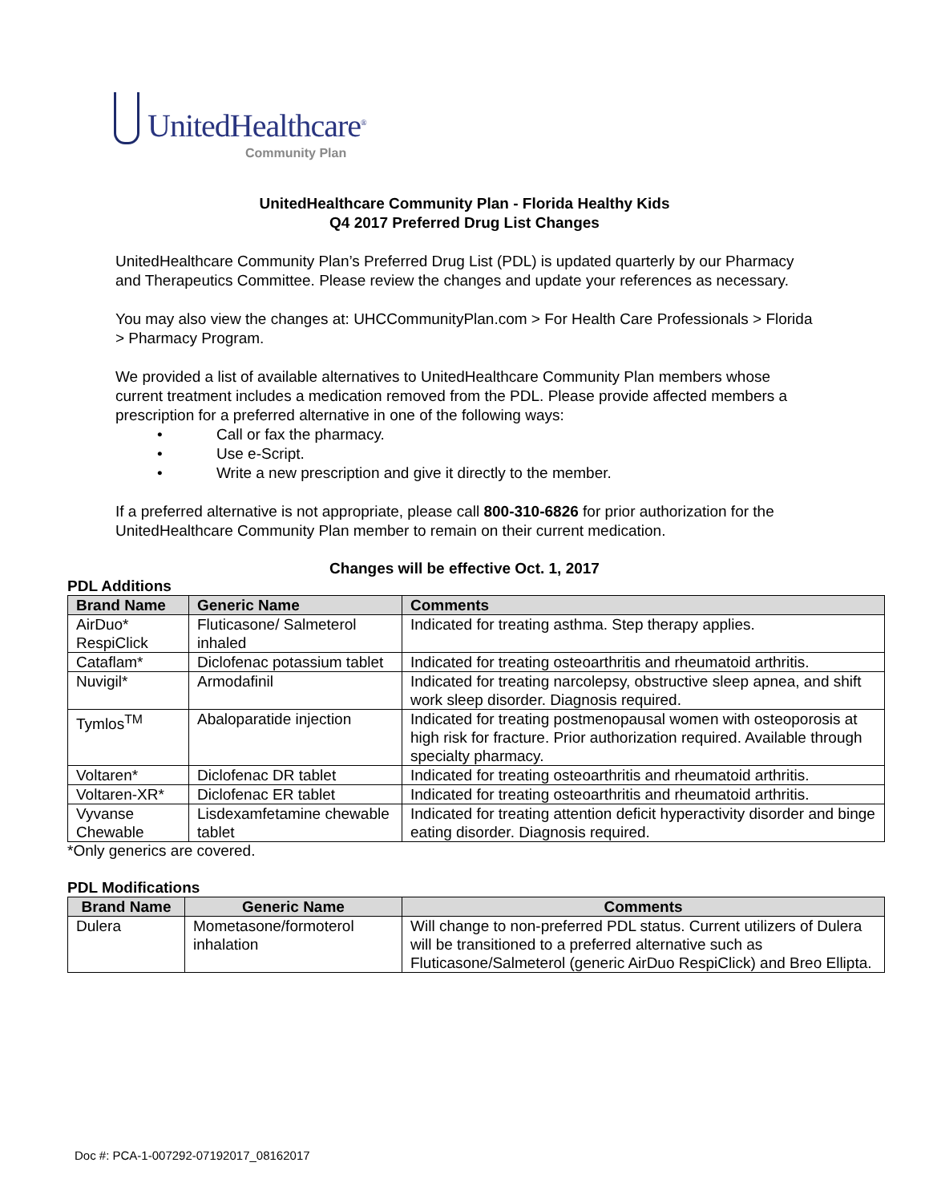UnitedHealthcare<sup>®</sup>
Community Plan
UnitedHealthcare Community Plan - Florida Healthy Kids
Q4 2017 Preferred Drug List Changes
UnitedHealthcare Community Plan’s Preferred Drug List (PDL) is updated quarterly by our Pharmacy and Therapeutics Committee. Please review the changes and update your references as necessary.
You may also view the changes at: UHCCommunityPlan.com > For Health Care Professionals > Florida > Pharmacy Program.
We provided a list of available alternatives to UnitedHealthcare Community Plan members whose current treatment includes a medication removed from the PDL. Please provide affected members a prescription for a preferred alternative in one of the following ways:
• Call or fax the pharmacy.
• Use e-Script.
• Write a new prescription and give it directly to the member.
If a preferred alternative is not appropriate, please call 800-310-6826 for prior authorization for the UnitedHealthcare Community Plan member to remain on their current medication.
Changes will be effective Oct. 1, 2017
PDL Additions
| Brand Name | Generic Name | Comments |
| --- | --- | --- |
| AirDuo* RespiClick | Fluticasone/ Salmeterol inhaled | Indicated for treating asthma. Step therapy applies. |
| Cataflam* | Diclofenac potassium tablet | Indicated for treating osteoarthritis and rheumatoid arthritis. |
| Nuvigil* | Armodafinil | Indicated for treating narcolepsy, obstructive sleep apnea, and shift work sleep disorder. Diagnosis required. |
| Tymlos<sup>TM</sup> | Abaloparatide injection | Indicated for treating postmenopausal women with osteoporosis at high risk for fracture. Prior authorization required. Available through specialty pharmacy. |
| Voltaren* | Diclofenac DR tablet | Indicated for treating osteoarthritis and rheumatoid arthritis. |
| Voltaren-XR* | Diclofenac ER tablet | Indicated for treating osteoarthritis and rheumatoid arthritis. |
| Vyvanse Chewable | Lisdexamfetamine chewable tablet | Indicated for treating attention deficit hyperactivity disorder and binge eating disorder. Diagnosis required. |
*Only generics are covered.
PDL Modifications
| Brand Name | Generic Name | Comments |
| --- | --- | --- |
| Dulera | Mometasone/formoterol inhalation | Will change to non-preferred PDL status. Current utilizers of Dulera will be transitioned to a preferred alternative such as Fluticasone/Salmeterol (generic AirDuo RespiClick) and Breo Ellipta. |
Doc #: PCA-1-007292-07192017_08162017